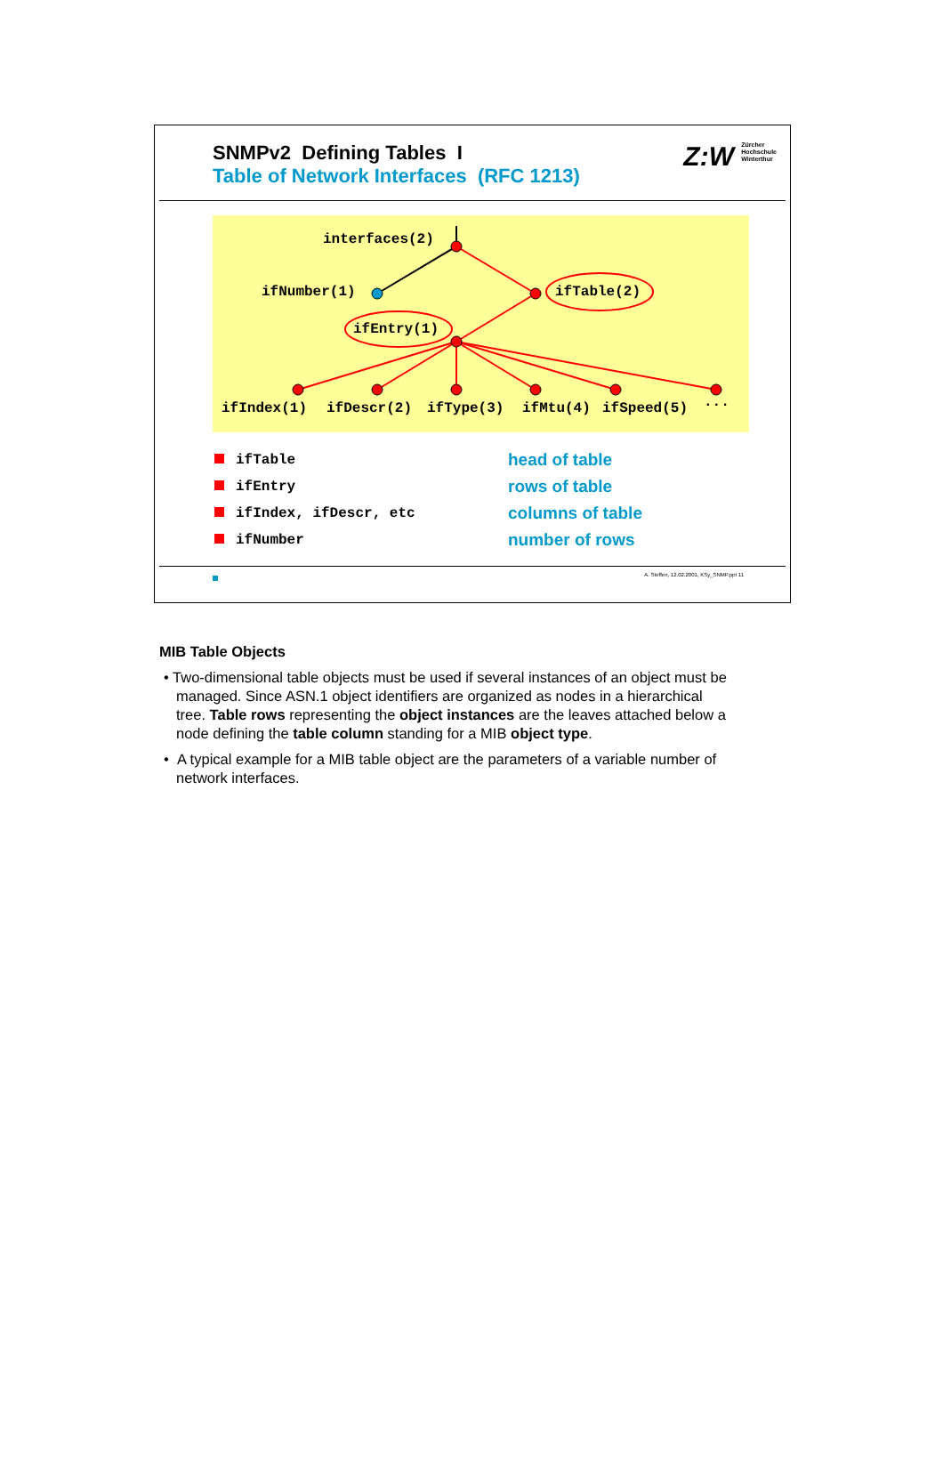SNMPv2 Defining Tables I
Table of Network Interfaces (RFC 1213)
Z:W Zürcher
Hochschule
Winterthur
interfaces(2)
ifNumber(1)
ifTable(2)
ifEntry(1)
ifIndex(1)
ifDescr(2)
ifType(3)
ifMtu(4)
ifSpeed(5)
...
ifTable head of table
ifEntry rows of table
ifIndex, ifDescr, etc columns of table
ifNumber number of rows
A. Steffen, 12.02.2001, KSy_SNMP.ppt 11
MIB Table Objects
• Two-dimensional table objects must be used if several instances of an object must be managed. Since ASN.1 object identifiers are organized as nodes in a hierarchical tree. Table rows representing the object instances are the leaves attached below a node defining the table column standing for a MIB object type.
• A typical example for a MIB table object are the parameters of a variable number of network interfaces.